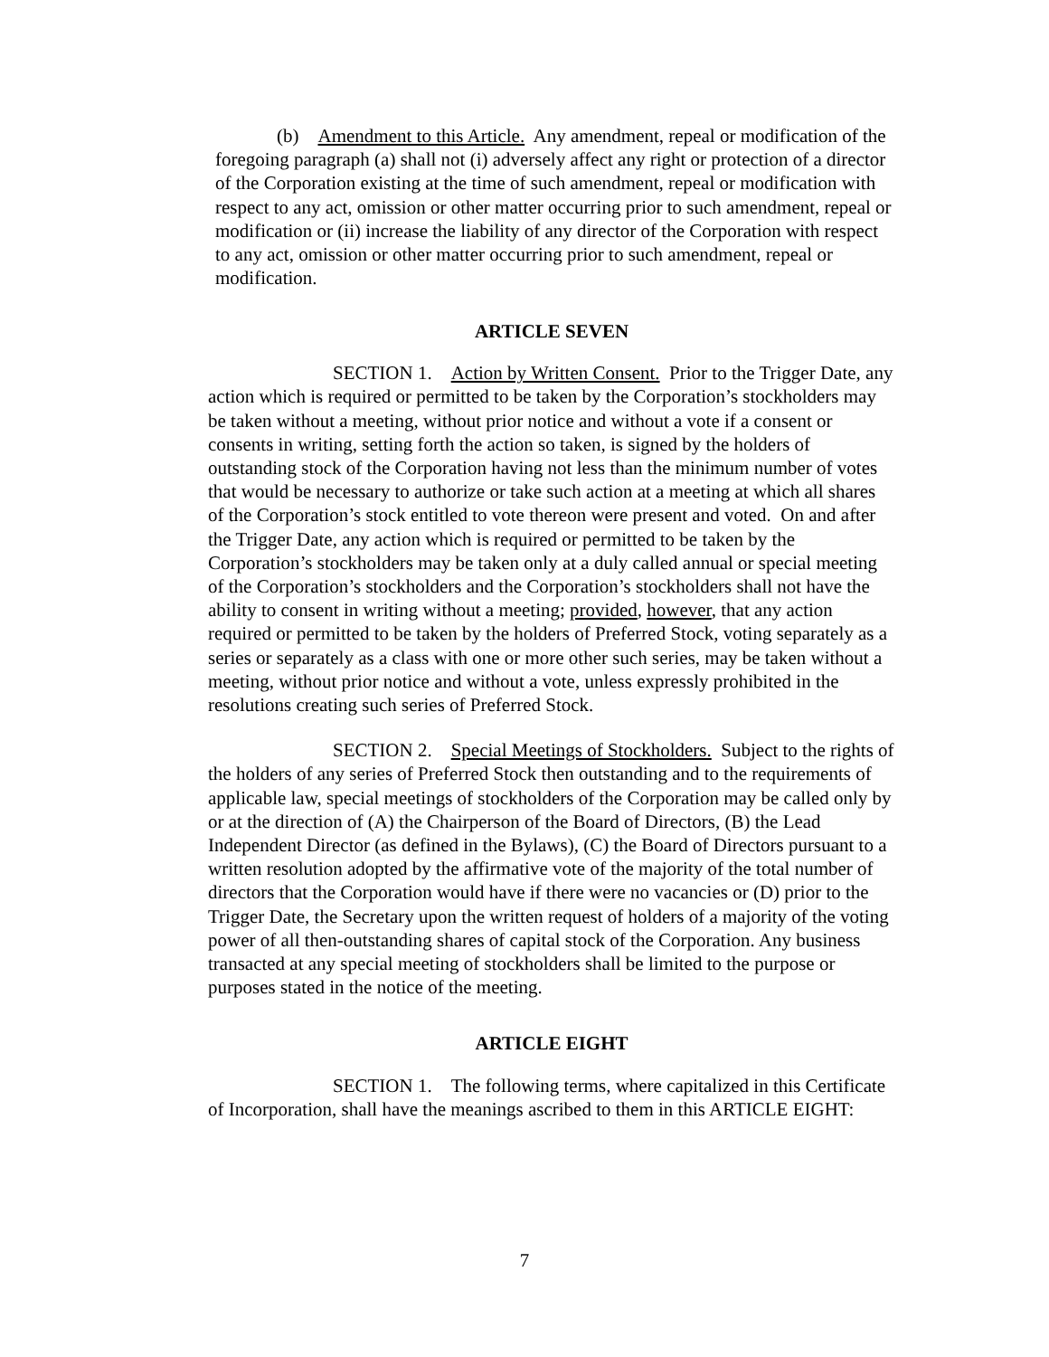(b) Amendment to this Article. Any amendment, repeal or modification of the foregoing paragraph (a) shall not (i) adversely affect any right or protection of a director of the Corporation existing at the time of such amendment, repeal or modification with respect to any act, omission or other matter occurring prior to such amendment, repeal or modification or (ii) increase the liability of any director of the Corporation with respect to any act, omission or other matter occurring prior to such amendment, repeal or modification.
ARTICLE SEVEN
SECTION 1. Action by Written Consent. Prior to the Trigger Date, any action which is required or permitted to be taken by the Corporation’s stockholders may be taken without a meeting, without prior notice and without a vote if a consent or consents in writing, setting forth the action so taken, is signed by the holders of outstanding stock of the Corporation having not less than the minimum number of votes that would be necessary to authorize or take such action at a meeting at which all shares of the Corporation’s stock entitled to vote thereon were present and voted. On and after the Trigger Date, any action which is required or permitted to be taken by the Corporation’s stockholders may be taken only at a duly called annual or special meeting of the Corporation’s stockholders and the Corporation’s stockholders shall not have the ability to consent in writing without a meeting; provided, however, that any action required or permitted to be taken by the holders of Preferred Stock, voting separately as a series or separately as a class with one or more other such series, may be taken without a meeting, without prior notice and without a vote, unless expressly prohibited in the resolutions creating such series of Preferred Stock.
SECTION 2. Special Meetings of Stockholders. Subject to the rights of the holders of any series of Preferred Stock then outstanding and to the requirements of applicable law, special meetings of stockholders of the Corporation may be called only by or at the direction of (A) the Chairperson of the Board of Directors, (B) the Lead Independent Director (as defined in the Bylaws), (C) the Board of Directors pursuant to a written resolution adopted by the affirmative vote of the majority of the total number of directors that the Corporation would have if there were no vacancies or (D) prior to the Trigger Date, the Secretary upon the written request of holders of a majority of the voting power of all then-outstanding shares of capital stock of the Corporation. Any business transacted at any special meeting of stockholders shall be limited to the purpose or purposes stated in the notice of the meeting.
ARTICLE EIGHT
SECTION 1. The following terms, where capitalized in this Certificate of Incorporation, shall have the meanings ascribed to them in this ARTICLE EIGHT:
7